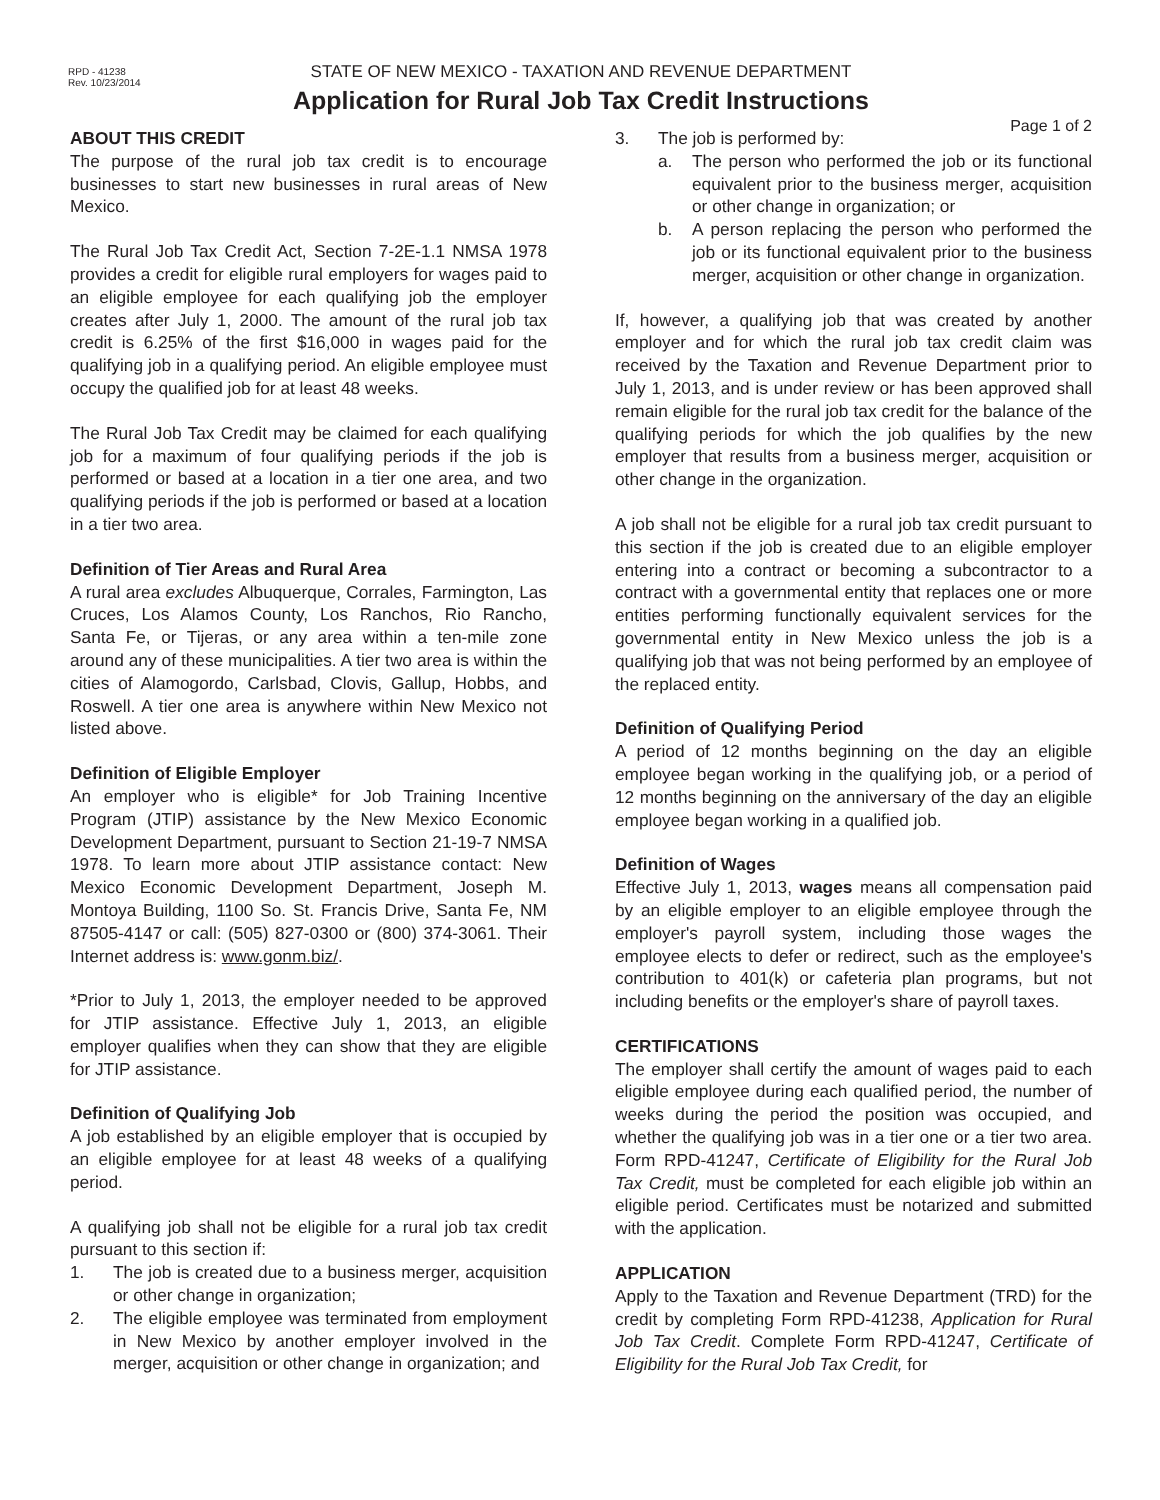RPD - 41238
Rev. 10/23/2014
STATE OF NEW MEXICO - TAXATION AND REVENUE DEPARTMENT
Application for Rural Job Tax Credit Instructions
Page 1 of 2
ABOUT THIS CREDIT
The purpose of the rural job tax credit is to encourage businesses to start new businesses in rural areas of New Mexico.
The Rural Job Tax Credit Act, Section 7-2E-1.1 NMSA 1978 provides a credit for eligible rural employers for wages paid to an eligible employee for each qualifying job the employer creates after July 1, 2000. The amount of the rural job tax credit is 6.25% of the first $16,000 in wages paid for the qualifying job in a qualifying period. An eligible employee must occupy the qualified job for at least 48 weeks.
The Rural Job Tax Credit may be claimed for each qualifying job for a maximum of four qualifying periods if the job is performed or based at a location in a tier one area, and two qualifying periods if the job is performed or based at a location in a tier two area.
Definition of Tier Areas and Rural Area
A rural area excludes Albuquerque, Corrales, Farmington, Las Cruces, Los Alamos County, Los Ranchos, Rio Rancho, Santa Fe, or Tijeras, or any area within a ten-mile zone around any of these municipalities. A tier two area is within the cities of Alamogordo, Carlsbad, Clovis, Gallup, Hobbs, and Roswell. A tier one area is anywhere within New Mexico not listed above.
Definition of Eligible Employer
An employer who is eligible* for Job Training Incentive Program (JTIP) assistance by the New Mexico Economic Development Department, pursuant to Section 21-19-7 NMSA 1978. To learn more about JTIP assistance contact: New Mexico Economic Development Department, Joseph M. Montoya Building, 1100 So. St. Francis Drive, Santa Fe, NM 87505-4147 or call: (505) 827-0300 or (800) 374-3061. Their Internet address is: www.gonm.biz/.
*Prior to July 1, 2013, the employer needed to be approved for JTIP assistance. Effective July 1, 2013, an eligible employer qualifies when they can show that they are eligible for JTIP assistance.
Definition of Qualifying Job
A job established by an eligible employer that is occupied by an eligible employee for at least 48 weeks of a qualifying period.
A qualifying job shall not be eligible for a rural job tax credit pursuant to this section if:
1. The job is created due to a business merger, acquisition or other change in organization;
2. The eligible employee was terminated from employment in New Mexico by another employer involved in the merger, acquisition or other change in organization; and
3. The job is performed by:
a. The person who performed the job or its functional equivalent prior to the business merger, acquisition or other change in organization; or
b. A person replacing the person who performed the job or its functional equivalent prior to the business merger, acquisition or other change in organization.
If, however, a qualifying job that was created by another employer and for which the rural job tax credit claim was received by the Taxation and Revenue Department prior to July 1, 2013, and is under review or has been approved shall remain eligible for the rural job tax credit for the balance of the qualifying periods for which the job qualifies by the new employer that results from a business merger, acquisition or other change in the organization.
A job shall not be eligible for a rural job tax credit pursuant to this section if the job is created due to an eligible employer entering into a contract or becoming a subcontractor to a contract with a governmental entity that replaces one or more entities performing functionally equivalent services for the governmental entity in New Mexico unless the job is a qualifying job that was not being performed by an employee of the replaced entity.
Definition of Qualifying Period
A period of 12 months beginning on the day an eligible employee began working in the qualifying job, or a period of 12 months beginning on the anniversary of the day an eligible employee began working in a qualified job.
Definition of Wages
Effective July 1, 2013, wages means all compensation paid by an eligible employer to an eligible employee through the employer's payroll system, including those wages the employee elects to defer or redirect, such as the employee's contribution to 401(k) or cafeteria plan programs, but not including benefits or the employer's share of payroll taxes.
CERTIFICATIONS
The employer shall certify the amount of wages paid to each eligible employee during each qualified period, the number of weeks during the period the position was occupied, and whether the qualifying job was in a tier one or a tier two area. Form RPD-41247, Certificate of Eligibility for the Rural Job Tax Credit, must be completed for each eligible job within an eligible period. Certificates must be notarized and submitted with the application.
APPLICATION
Apply to the Taxation and Revenue Department (TRD) for the credit by completing Form RPD-41238, Application for Rural Job Tax Credit. Complete Form RPD-41247, Certificate of Eligibility for the Rural Job Tax Credit, for